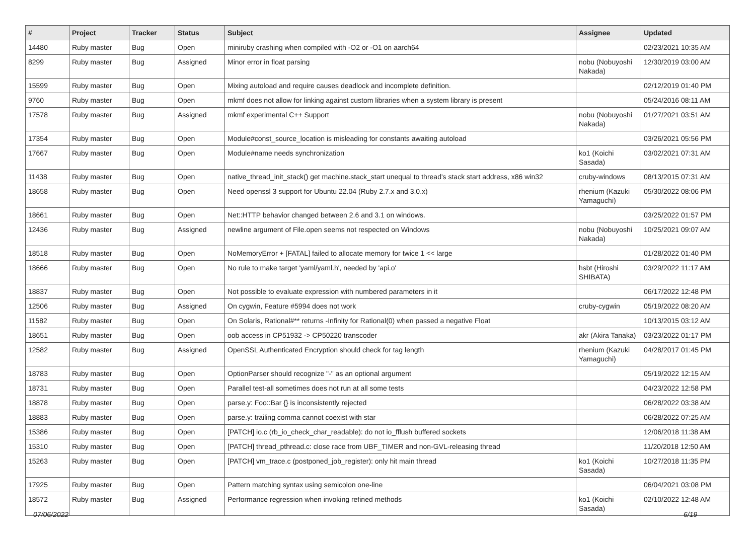| # | Project | Tracker | Status | Subject | Assignee | Updated |
| --- | --- | --- | --- | --- | --- | --- |
| 14480 | Ruby master | Bug | Open | miniruby crashing when compiled with -O2 or -O1 on aarch64 | | 02/23/2021 10:35 AM |
| 8299 | Ruby master | Bug | Assigned | Minor error in float parsing | nobu (Nobuyoshi Nakada) | 12/30/2019 03:00 AM |
| 15599 | Ruby master | Bug | Open | Mixing autoload and require causes deadlock and incomplete definition. | | 02/12/2019 01:40 PM |
| 9760 | Ruby master | Bug | Open | mkmf does not allow for linking against custom libraries when a system library is present | | 05/24/2016 08:11 AM |
| 17578 | Ruby master | Bug | Assigned | mkmf experimental C++ Support | nobu (Nobuyoshi Nakada) | 01/27/2021 03:51 AM |
| 17354 | Ruby master | Bug | Open | Module#const_source_location is misleading for constants awaiting autoload | | 03/26/2021 05:56 PM |
| 17667 | Ruby master | Bug | Open | Module#name needs synchronization | ko1 (Koichi Sasada) | 03/02/2021 07:31 AM |
| 11438 | Ruby master | Bug | Open | native_thread_init_stack() get machine.stack_start unequal to thread's stack start address, x86 win32 | cruby-windows | 08/13/2015 07:31 AM |
| 18658 | Ruby master | Bug | Open | Need openssl 3 support for Ubuntu 22.04 (Ruby 2.7.x and 3.0.x) | rhenium (Kazuki Yamaguchi) | 05/30/2022 08:06 PM |
| 18661 | Ruby master | Bug | Open | Net::HTTP behavior changed between 2.6 and 3.1 on windows. | | 03/25/2022 01:57 PM |
| 12436 | Ruby master | Bug | Assigned | newline argument of File.open seems not respected on Windows | nobu (Nobuyoshi Nakada) | 10/25/2021 09:07 AM |
| 18518 | Ruby master | Bug | Open | NoMemoryError + [FATAL] failed to allocate memory for twice 1 << large | | 01/28/2022 01:40 PM |
| 18666 | Ruby master | Bug | Open | No rule to make target 'yaml/yaml.h', needed by 'api.o' | hsbt (Hiroshi SHIBATA) | 03/29/2022 11:17 AM |
| 18837 | Ruby master | Bug | Open | Not possible to evaluate expression with numbered parameters in it | | 06/17/2022 12:48 PM |
| 12506 | Ruby master | Bug | Assigned | On cygwin, Feature #5994 does not work | cruby-cygwin | 05/19/2022 08:20 AM |
| 11582 | Ruby master | Bug | Open | On Solaris, Rational#** returns -Infinity for Rational(0) when passed a negative Float | | 10/13/2015 03:12 AM |
| 18651 | Ruby master | Bug | Open | oob access in CP51932 -> CP50220 transcoder | akr (Akira Tanaka) | 03/23/2022 01:17 PM |
| 12582 | Ruby master | Bug | Assigned | OpenSSL Authenticated Encryption should check for tag length | rhenium (Kazuki Yamaguchi) | 04/28/2017 01:45 PM |
| 18783 | Ruby master | Bug | Open | OptionParser should recognize "-" as an optional argument | | 05/19/2022 12:15 AM |
| 18731 | Ruby master | Bug | Open | Parallel test-all sometimes does not run at all some tests | | 04/23/2022 12:58 PM |
| 18878 | Ruby master | Bug | Open | parse.y: Foo::Bar {} is inconsistently rejected | | 06/28/2022 03:38 AM |
| 18883 | Ruby master | Bug | Open | parse.y: trailing comma cannot coexist with star | | 06/28/2022 07:25 AM |
| 15386 | Ruby master | Bug | Open | [PATCH] io.c (rb_io_check_char_readable): do not io_fflush buffered sockets | | 12/06/2018 11:38 AM |
| 15310 | Ruby master | Bug | Open | [PATCH] thread_pthread.c: close race from UBF_TIMER and non-GVL-releasing thread | | 11/20/2018 12:50 AM |
| 15263 | Ruby master | Bug | Open | [PATCH] vm_trace.c (postponed_job_register): only hit main thread | ko1 (Koichi Sasada) | 10/27/2018 11:35 PM |
| 17925 | Ruby master | Bug | Open | Pattern matching syntax using semicolon one-line | | 06/04/2021 03:08 PM |
| 18572 | Ruby master | Bug | Assigned | Performance regression when invoking refined methods | ko1 (Koichi Sasada) | 02/10/2022 12:48 AM |
07/06/2022 6/19